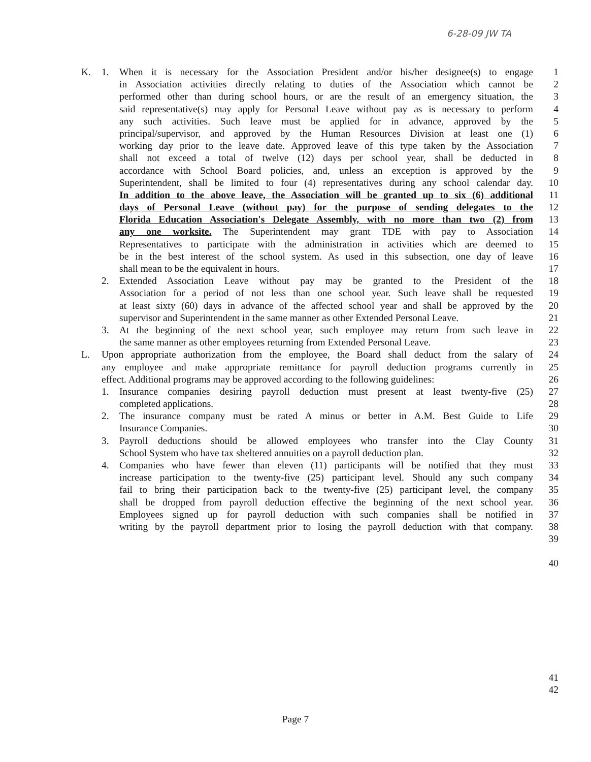6-28-09 JW TA
K. 1. When it is necessary for the Association President and/or his/her designee(s) to engage 1
in Association activities directly relating to duties of the Association which cannot be 2
performed other than during school hours, or are the result of an emergency situation, the 3
said representative(s) may apply for Personal Leave without pay as is necessary to perform 4
any such activities. Such leave must be applied for in advance, approved by the 5
principal/supervisor, and approved by the Human Resources Division at least one (1) 6
working day prior to the leave date. Approved leave of this type taken by the Association 7
shall not exceed a total of twelve (12) days per school year, shall be deducted in 8
accordance with School Board policies, and, unless an exception is approved by the 9
Superintendent, shall be limited to four (4) representatives during any school calendar day. 10
In addition to the above leave, the Association will be granted up to six (6) additional 11
days of Personal Leave (without pay) for the purpose of sending delegates to the 12
Florida Education Association's Delegate Assembly, with no more than two (2) from 13
any one worksite. The Superintendent may grant TDE with pay to Association 14
Representatives to participate with the administration in activities which are deemed to 15
be in the best interest of the school system. As used in this subsection, one day of leave 16
shall mean to be the equivalent in hours. 17
2. Extended Association Leave without pay may be granted to the President of the 18
Association for a period of not less than one school year. Such leave shall be requested 19
at least sixty (60) days in advance of the affected school year and shall be approved by the 20
supervisor and Superintendent in the same manner as other Extended Personal Leave. 21
3. At the beginning of the next school year, such employee may return from such leave in 22
the same manner as other employees returning from Extended Personal Leave. 23
L. Upon appropriate authorization from the employee, the Board shall deduct from the salary of 24
any employee and make appropriate remittance for payroll deduction programs currently in 25
effect. Additional programs may be approved according to the following guidelines: 26
1. Insurance companies desiring payroll deduction must present at least twenty-five (25) 27
completed applications. 28
2. The insurance company must be rated A minus or better in A.M. Best Guide to Life 29
Insurance Companies. 30
3. Payroll deductions should be allowed employees who transfer into the Clay County 31
School System who have tax sheltered annuities on a payroll deduction plan. 32
4. Companies who have fewer than eleven (11) participants will be notified that they must 33
increase participation to the twenty-five (25) participant level. Should any such company 34
fail to bring their participation back to the twenty-five (25) participant level, the company 35
shall be dropped from payroll deduction effective the beginning of the next school year. 36
Employees signed up for payroll deduction with such companies shall be notified in 37
writing by the payroll department prior to losing the payroll deduction with that company. 38
39
40
41
42
Page 7